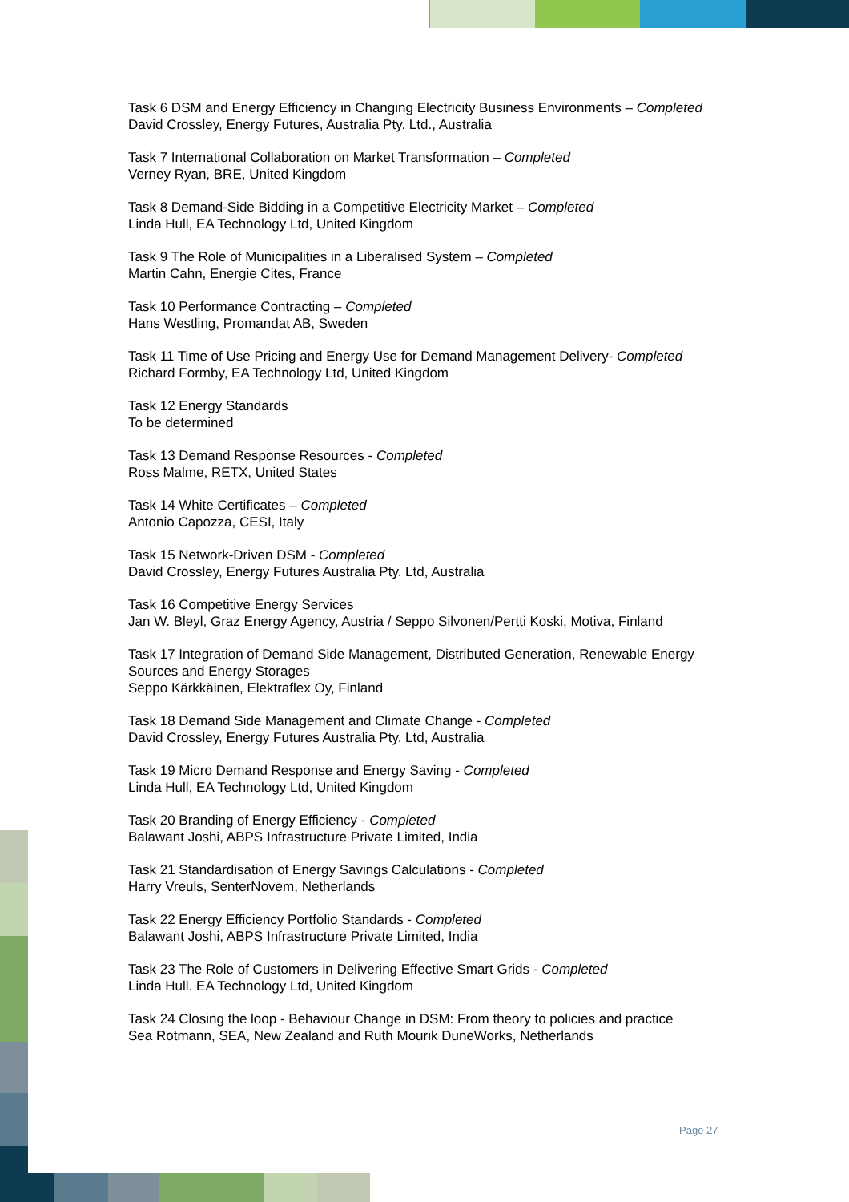Task 6 DSM and Energy Efficiency in Changing Electricity Business Environments – Completed
David Crossley, Energy Futures, Australia Pty. Ltd., Australia
Task 7 International Collaboration on Market Transformation – Completed
Verney Ryan, BRE, United Kingdom
Task 8 Demand-Side Bidding in a Competitive Electricity Market – Completed
Linda Hull, EA Technology Ltd, United Kingdom
Task 9 The Role of Municipalities in a Liberalised System – Completed
Martin Cahn, Energie Cites, France
Task 10 Performance Contracting – Completed
Hans Westling, Promandat AB, Sweden
Task 11 Time of Use Pricing and Energy Use for Demand Management Delivery- Completed
Richard Formby, EA Technology Ltd, United Kingdom
Task 12 Energy Standards
To be determined
Task 13 Demand Response Resources - Completed
Ross Malme, RETX, United States
Task 14 White Certificates – Completed
Antonio Capozza, CESI, Italy
Task 15 Network-Driven DSM - Completed
David Crossley, Energy Futures Australia Pty. Ltd, Australia
Task 16 Competitive Energy Services
Jan W. Bleyl, Graz Energy Agency, Austria / Seppo Silvonen/Pertti Koski, Motiva, Finland
Task 17 Integration of Demand Side Management, Distributed Generation, Renewable Energy Sources and Energy Storages
Seppo Kärkkäinen, Elektraflex Oy, Finland
Task 18 Demand Side Management and Climate Change - Completed
David Crossley, Energy Futures Australia Pty. Ltd, Australia
Task 19 Micro Demand Response and Energy Saving - Completed
Linda Hull, EA Technology Ltd, United Kingdom
Task 20 Branding of Energy Efficiency - Completed
Balawant Joshi, ABPS Infrastructure Private Limited, India
Task 21 Standardisation of Energy Savings Calculations - Completed
Harry Vreuls, SenterNovem, Netherlands
Task 22 Energy Efficiency Portfolio Standards - Completed
Balawant Joshi, ABPS Infrastructure Private Limited, India
Task 23 The Role of Customers in Delivering Effective Smart Grids - Completed
Linda Hull. EA Technology Ltd, United Kingdom
Task 24 Closing the loop - Behaviour Change in DSM: From theory to policies and practice
Sea Rotmann, SEA, New Zealand and Ruth Mourik DuneWorks, Netherlands
Page 27